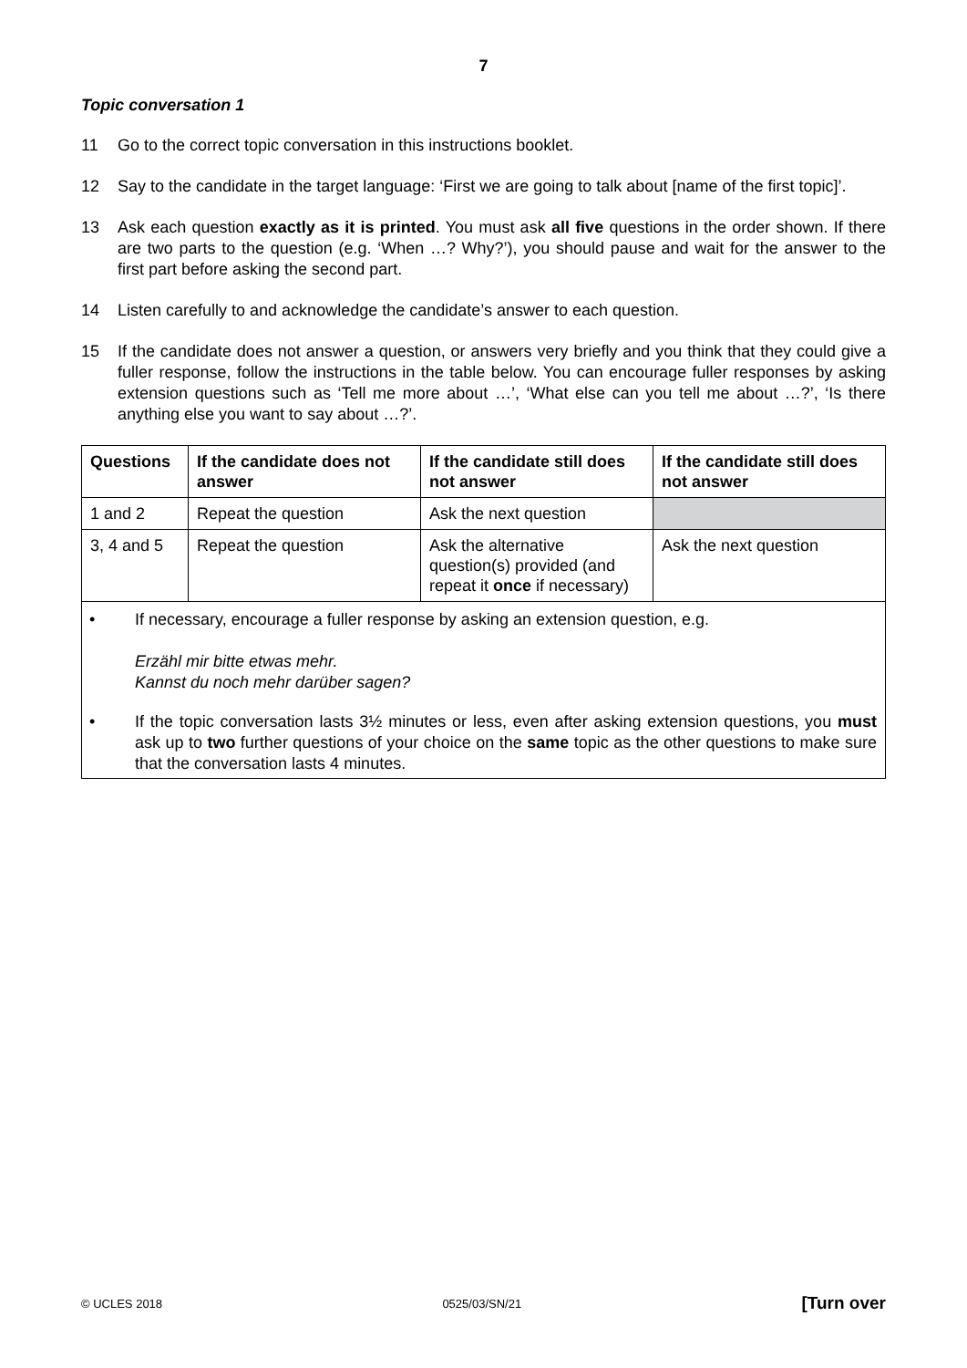7
Topic conversation 1
11 Go to the correct topic conversation in this instructions booklet.
12 Say to the candidate in the target language: ‘First we are going to talk about [name of the first topic]’.
13 Ask each question exactly as it is printed. You must ask all five questions in the order shown. If there are two parts to the question (e.g. ‘When …? Why?’), you should pause and wait for the answer to the first part before asking the second part.
14 Listen carefully to and acknowledge the candidate’s answer to each question.
15 If the candidate does not answer a question, or answers very briefly and you think that they could give a fuller response, follow the instructions in the table below. You can encourage fuller responses by asking extension questions such as ‘Tell me more about …’, ‘What else can you tell me about …?’, ‘Is there anything else you want to say about …?’.
| Questions | If the candidate does not answer | If the candidate still does not answer | If the candidate still does not answer |
| --- | --- | --- | --- |
| 1 and 2 | Repeat the question | Ask the next question | |
| 3, 4 and 5 | Repeat the question | Ask the alternative question(s) provided (and repeat it once if necessary) | Ask the next question |
| • If necessary, encourage a fuller response by asking an extension question, e.g. Erzähl mir bitte etwas mehr. Kannst du noch mehr darüber sagen? • If the topic conversation lasts 3½ minutes or less, even after asking extension questions, you must ask up to two further questions of your choice on the same topic as the other questions to make sure that the conversation lasts 4 minutes. | | | |
© UCLES 2018 0525/03/SN/21 [Turn over